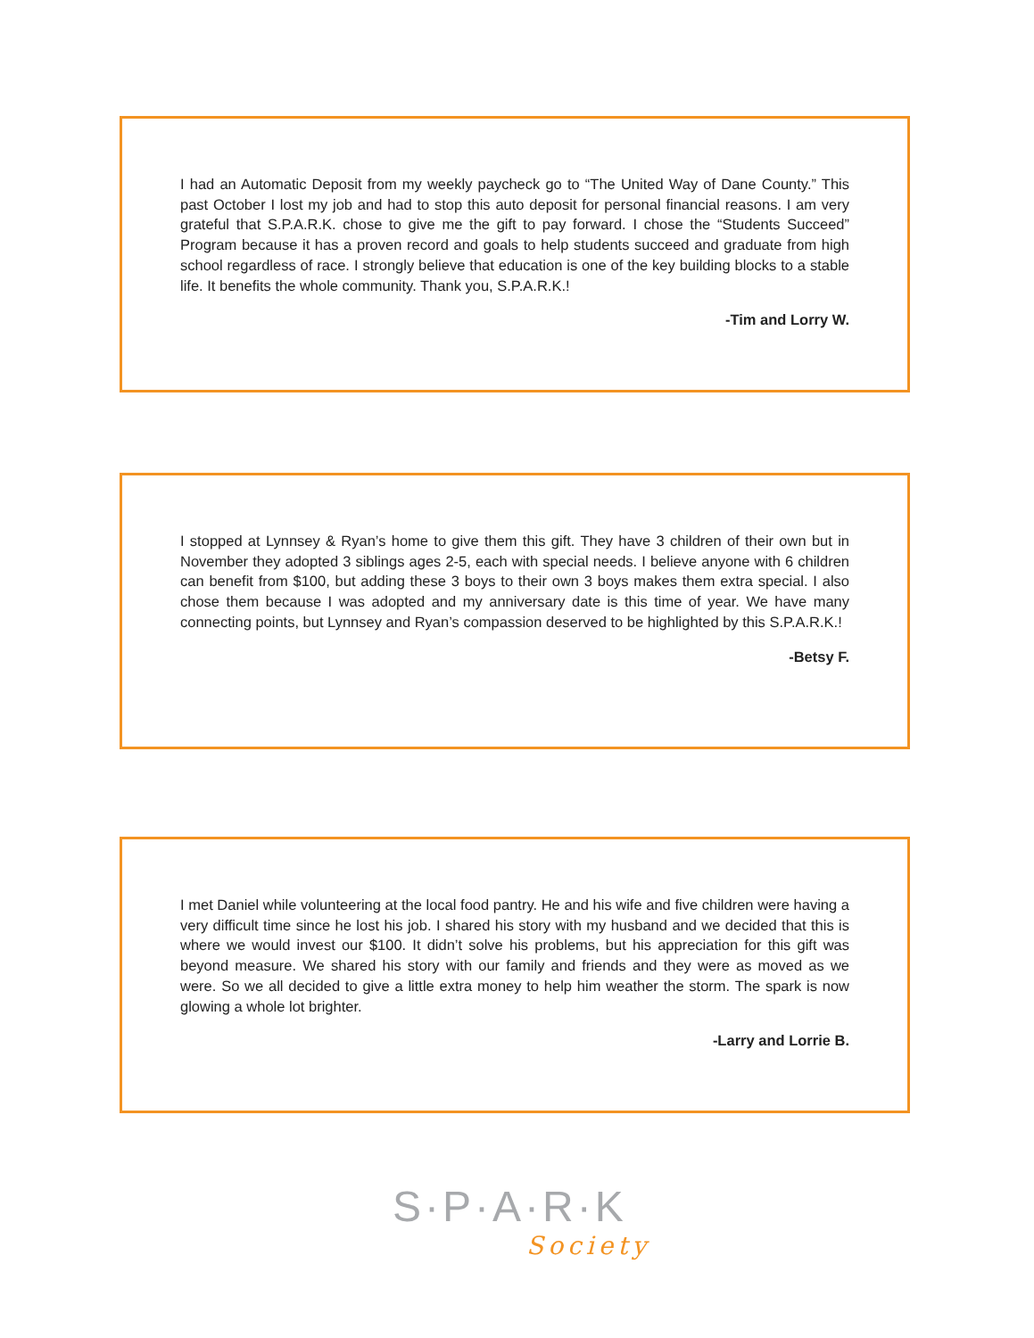I had an Automatic Deposit from my weekly paycheck go to “The United Way of Dane County.” This past October I lost my job and had to stop this auto deposit for personal financial reasons. I am very grateful that S.P.A.R.K. chose to give me the gift to pay forward. I chose the “Students Succeed” Program because it has a proven record and goals to help students succeed and graduate from high school regardless of race. I strongly believe that education is one of the key building blocks to a stable life. It benefits the whole community. Thank you, S.P.A.R.K.!
-Tim and Lorry W.
I stopped at Lynnsey & Ryan’s home to give them this gift. They have 3 children of their own but in November they adopted 3 siblings ages 2-5, each with special needs. I believe anyone with 6 children can benefit from $100, but adding these 3 boys to their own 3 boys makes them extra special. I also chose them because I was adopted and my anniversary date is this time of year. We have many connecting points, but Lynnsey and Ryan’s compassion deserved to be highlighted by this S.P.A.R.K.!
-Betsy F.
I met Daniel while volunteering at the local food pantry. He and his wife and five children were having a very difficult time since he lost his job. I shared his story with my husband and we decided that this is where we would invest our $100. It didn’t solve his problems, but his appreciation for this gift was beyond measure. We shared his story with our family and friends and they were as moved as we were. So we all decided to give a little extra money to help him weather the storm. The spark is now glowing a whole lot brighter.
-Larry and Lorrie B.
S·P·A·R·K
Society